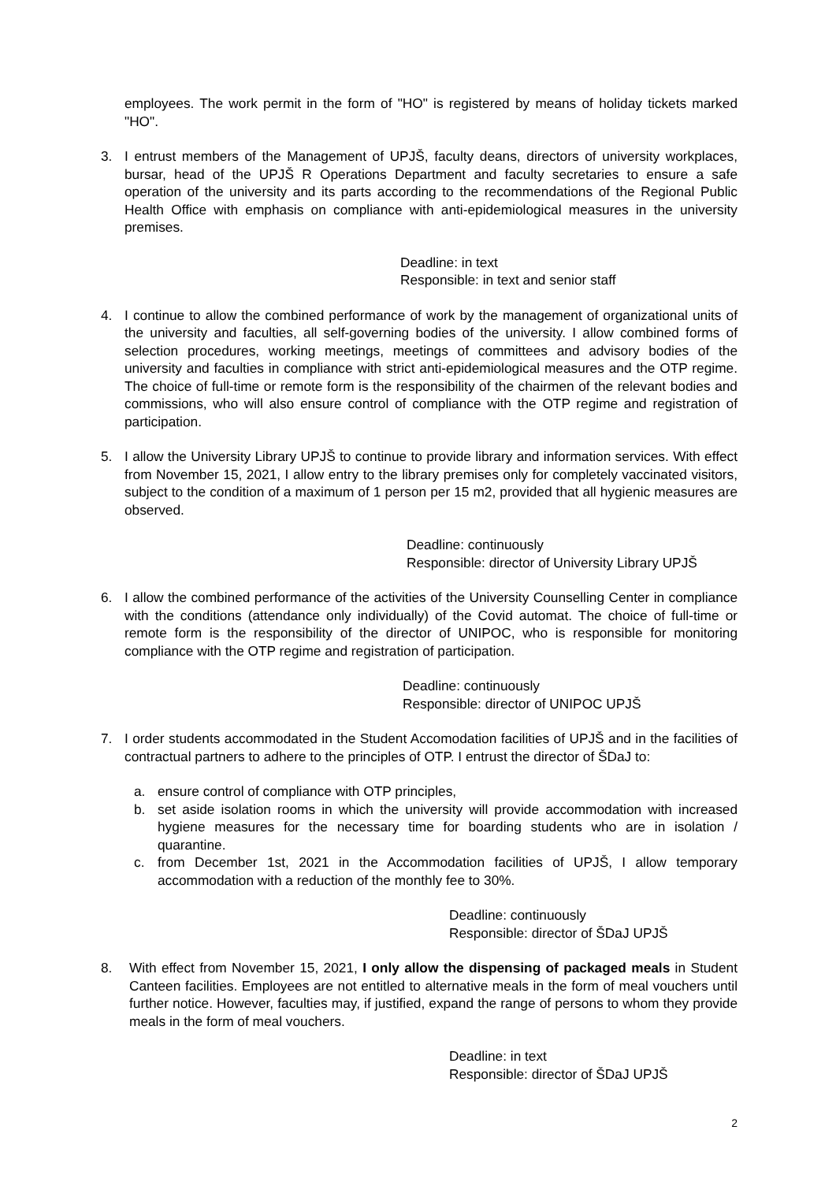employees. The work permit in the form of "HO" is registered by means of holiday tickets marked "HO".
3. I entrust members of the Management of UPJŠ, faculty deans, directors of university workplaces, bursar, head of the UPJŠ R Operations Department and faculty secretaries to ensure a safe operation of the university and its parts according to the recommendations of the Regional Public Health Office with emphasis on compliance with anti-epidemiological measures in the university premises.
Deadline: in text
Responsible: in text and senior staff
4. I continue to allow the combined performance of work by the management of organizational units of the university and faculties, all self-governing bodies of the university. I allow combined forms of selection procedures, working meetings, meetings of committees and advisory bodies of the university and faculties in compliance with strict anti-epidemiological measures and the OTP regime. The choice of full-time or remote form is the responsibility of the chairmen of the relevant bodies and commissions, who will also ensure control of compliance with the OTP regime and registration of participation.
5. I allow the University Library UPJŠ to continue to provide library and information services. With effect from November 15, 2021, I allow entry to the library premises only for completely vaccinated visitors, subject to the condition of a maximum of 1 person per 15 m2, provided that all hygienic measures are observed.
Deadline: continuously
Responsible: director of University Library UPJŠ
6. I allow the combined performance of the activities of the University Counselling Center in compliance with the conditions (attendance only individually) of the Covid automat. The choice of full-time or remote form is the responsibility of the director of UNIPOC, who is responsible for monitoring compliance with the OTP regime and registration of participation.
Deadline: continuously
Responsible: director of UNIPOC UPJŠ
7. I order students accommodated in the Student Accomodation facilities of UPJŠ and in the facilities of contractual partners to adhere to the principles of OTP. I entrust the director of ŠDaJ to:
a. ensure control of compliance with OTP principles,
b. set aside isolation rooms in which the university will provide accommodation with increased hygiene measures for the necessary time for boarding students who are in isolation / quarantine.
c. from December 1st, 2021 in the Accommodation facilities of UPJŠ, I allow temporary accommodation with a reduction of the monthly fee to 30%.
Deadline: continuously
Responsible: director of ŠDaJ UPJŠ
8. With effect from November 15, 2021, I only allow the dispensing of packaged meals in Student Canteen facilities. Employees are not entitled to alternative meals in the form of meal vouchers until further notice. However, faculties may, if justified, expand the range of persons to whom they provide meals in the form of meal vouchers.
Deadline: in text
Responsible: director of ŠDaJ UPJŠ
2